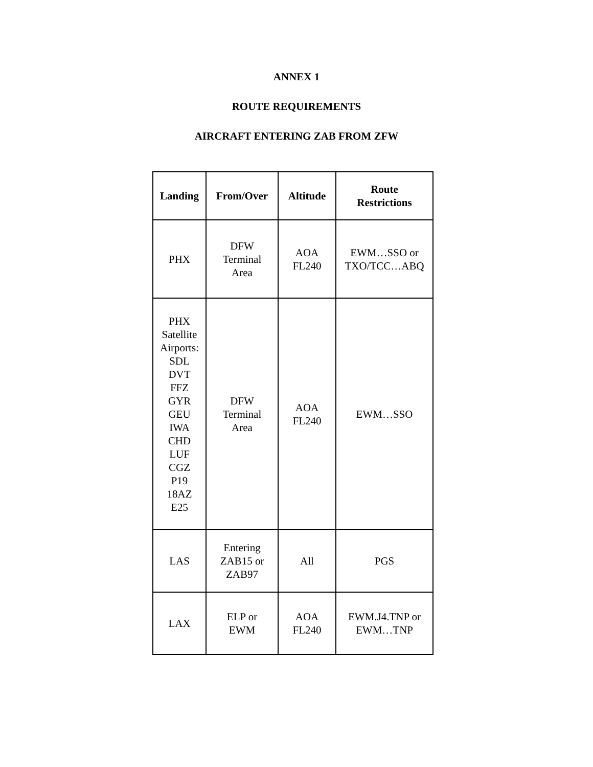ANNEX 1
ROUTE REQUIREMENTS
AIRCRAFT ENTERING ZAB FROM ZFW
| Landing | From/Over | Altitude | Route Restrictions |
| --- | --- | --- | --- |
| PHX | DFW Terminal Area | AOA FL240 | EWM…SSO or TXO/TCC…ABQ |
| PHX Satellite Airports: SDL DVT FFZ GYR GEU IWA CHD LUF CGZ P19 18AZ E25 | DFW Terminal Area | AOA FL240 | EWM…SSO |
| LAS | Entering ZAB15 or ZAB97 | All | PGS |
| LAX | ELP or EWM | AOA FL240 | EWM.J4.TNP or EWM…TNP |